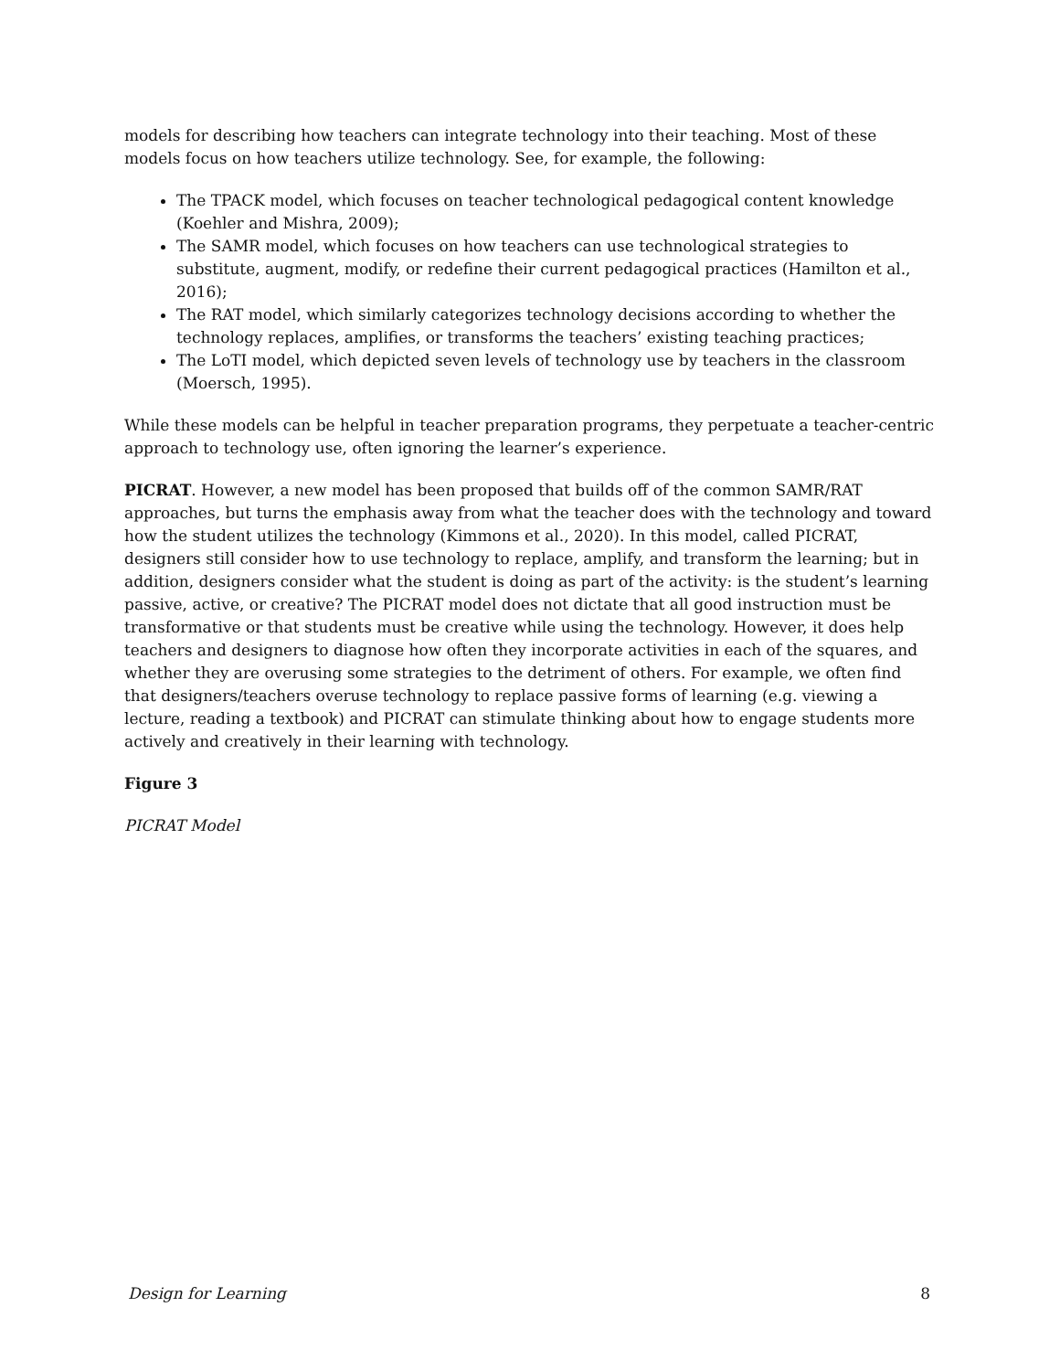models for describing how teachers can integrate technology into their teaching. Most of these models focus on how teachers utilize technology. See, for example, the following:
The TPACK model, which focuses on teacher technological pedagogical content knowledge (Koehler and Mishra, 2009);
The SAMR model, which focuses on how teachers can use technological strategies to substitute, augment, modify, or redefine their current pedagogical practices (Hamilton et al., 2016);
The RAT model, which similarly categorizes technology decisions according to whether the technology replaces, amplifies, or transforms the teachers’ existing teaching practices;
The LoTI model, which depicted seven levels of technology use by teachers in the classroom (Moersch, 1995).
While these models can be helpful in teacher preparation programs, they perpetuate a teacher-centric approach to technology use, often ignoring the learner’s experience.
PICRAT. However, a new model has been proposed that builds off of the common SAMR/RAT approaches, but turns the emphasis away from what the teacher does with the technology and toward how the student utilizes the technology (Kimmons et al., 2020). In this model, called PICRAT, designers still consider how to use technology to replace, amplify, and transform the learning; but in addition, designers consider what the student is doing as part of the activity: is the student’s learning passive, active, or creative? The PICRAT model does not dictate that all good instruction must be transformative or that students must be creative while using the technology. However, it does help teachers and designers to diagnose how often they incorporate activities in each of the squares, and whether they are overusing some strategies to the detriment of others. For example, we often find that designers/teachers overuse technology to replace passive forms of learning (e.g. viewing a lecture, reading a textbook) and PICRAT can stimulate thinking about how to engage students more actively and creatively in their learning with technology.
Figure 3
PICRAT Model
Design for Learning 8